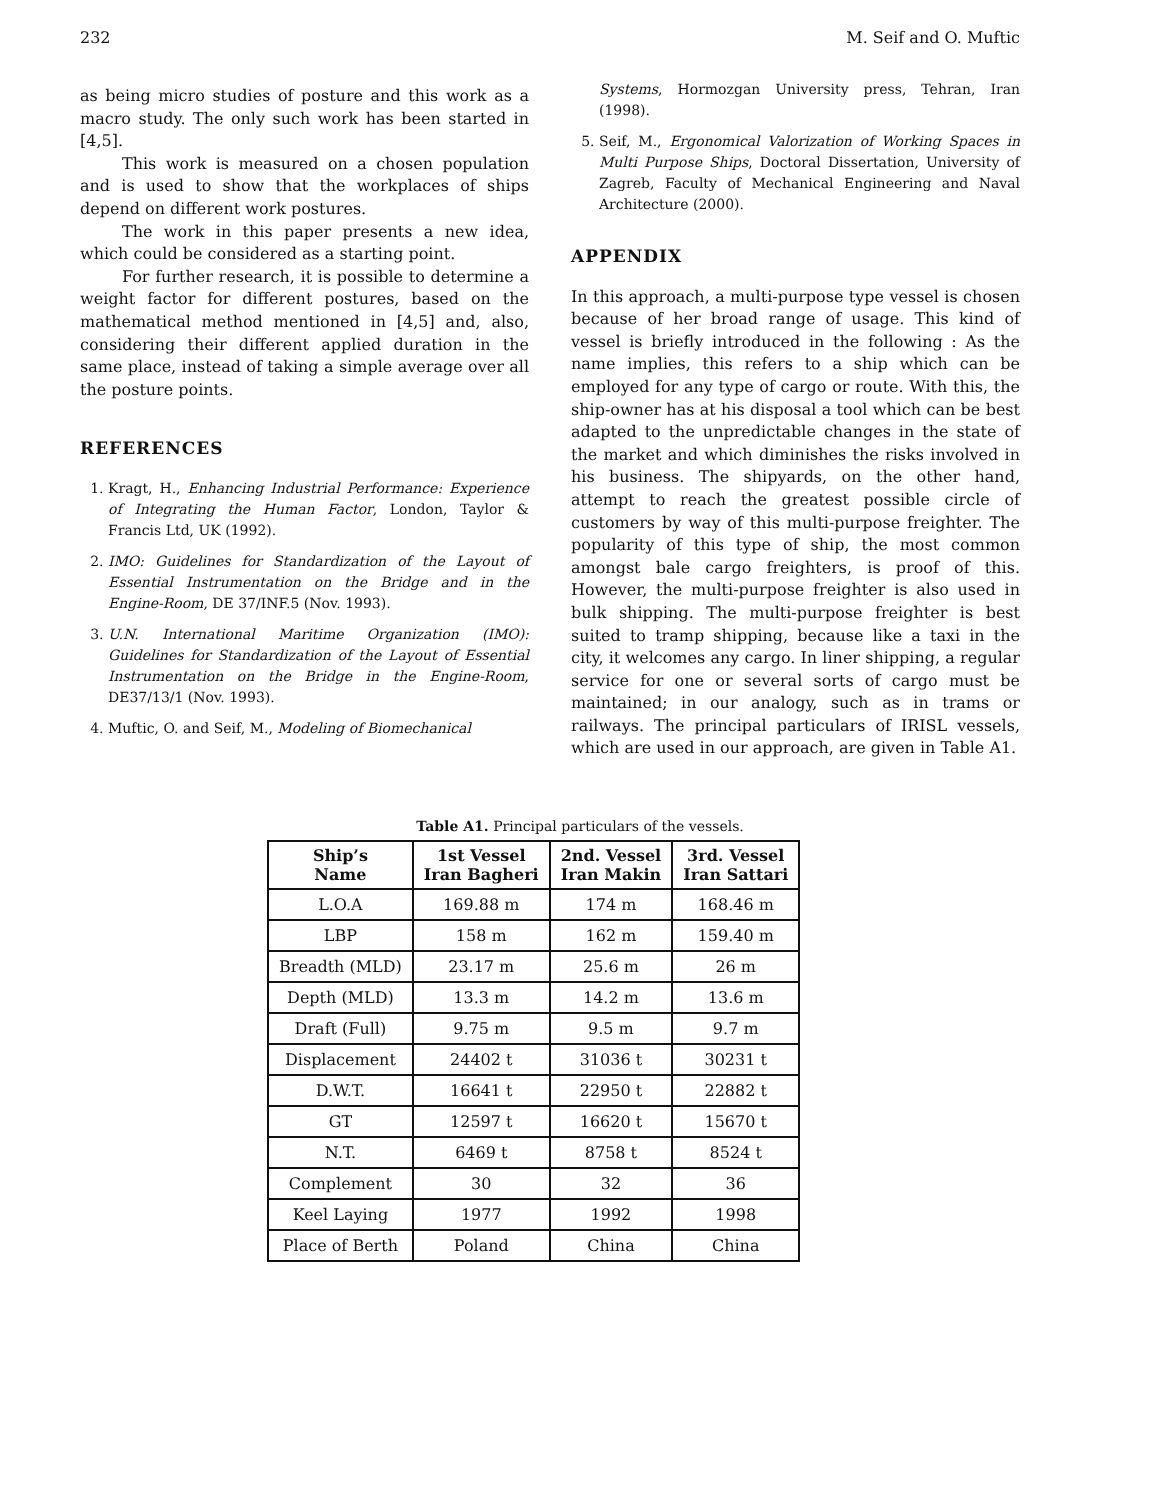232 M. Seif and O. Muftic
as being micro studies of posture and this work as a macro study. The only such work has been started in [4,5].
This work is measured on a chosen population and is used to show that the workplaces of ships depend on different work postures.
The work in this paper presents a new idea, which could be considered as a starting point.
For further research, it is possible to determine a weight factor for different postures, based on the mathematical method mentioned in [4,5] and, also, considering their different applied duration in the same place, instead of taking a simple average over all the posture points.
REFERENCES
1. Kragt, H., Enhancing Industrial Performance: Experience of Integrating the Human Factor, London, Taylor & Francis Ltd, UK (1992).
2. IMO: Guidelines for Standardization of the Layout of Essential Instrumentation on the Bridge and in the Engine-Room, DE 37/INF.5 (Nov. 1993).
3. U.N. International Maritime Organization (IMO): Guidelines for Standardization of the Layout of Essential Instrumentation on the Bridge in the Engine-Room, DE37/13/1 (Nov. 1993).
4. Muftic, O. and Seif, M., Modeling of Biomechanical
Systems, Hormozgan University press, Tehran, Iran (1998).
5. Seif, M., Ergonomical Valorization of Working Spaces in Multi Purpose Ships, Doctoral Dissertation, University of Zagreb, Faculty of Mechanical Engineering and Naval Architecture (2000).
APPENDIX
In this approach, a multi-purpose type vessel is chosen because of her broad range of usage. This kind of vessel is briefly introduced in the following : As the name implies, this refers to a ship which can be employed for any type of cargo or route. With this, the ship-owner has at his disposal a tool which can be best adapted to the unpredictable changes in the state of the market and which diminishes the risks involved in his business. The shipyards, on the other hand, attempt to reach the greatest possible circle of customers by way of this multi-purpose freighter. The popularity of this type of ship, the most common amongst bale cargo freighters, is proof of this. However, the multi-purpose freighter is also used in bulk shipping. The multi-purpose freighter is best suited to tramp shipping, because like a taxi in the city, it welcomes any cargo. In liner shipping, a regular service for one or several sorts of cargo must be maintained; in our analogy, such as in trams or railways. The principal particulars of IRISL vessels, which are used in our approach, are given in Table A1.
Table A1. Principal particulars of the vessels.
| Ship’s Name | 1st Vessel Iran Bagheri | 2nd. Vessel Iran Makin | 3rd. Vessel Iran Sattari |
| --- | --- | --- | --- |
| L.O.A | 169.88 m | 174 m | 168.46 m |
| LBP | 158 m | 162 m | 159.40 m |
| Breadth (MLD) | 23.17 m | 25.6 m | 26 m |
| Depth (MLD) | 13.3 m | 14.2 m | 13.6 m |
| Draft (Full) | 9.75 m | 9.5 m | 9.7 m |
| Displacement | 24402 t | 31036 t | 30231 t |
| D.W.T. | 16641 t | 22950 t | 22882 t |
| GT | 12597 t | 16620 t | 15670 t |
| N.T. | 6469 t | 8758 t | 8524 t |
| Complement | 30 | 32 | 36 |
| Keel Laying | 1977 | 1992 | 1998 |
| Place of Berth | Poland | China | China |